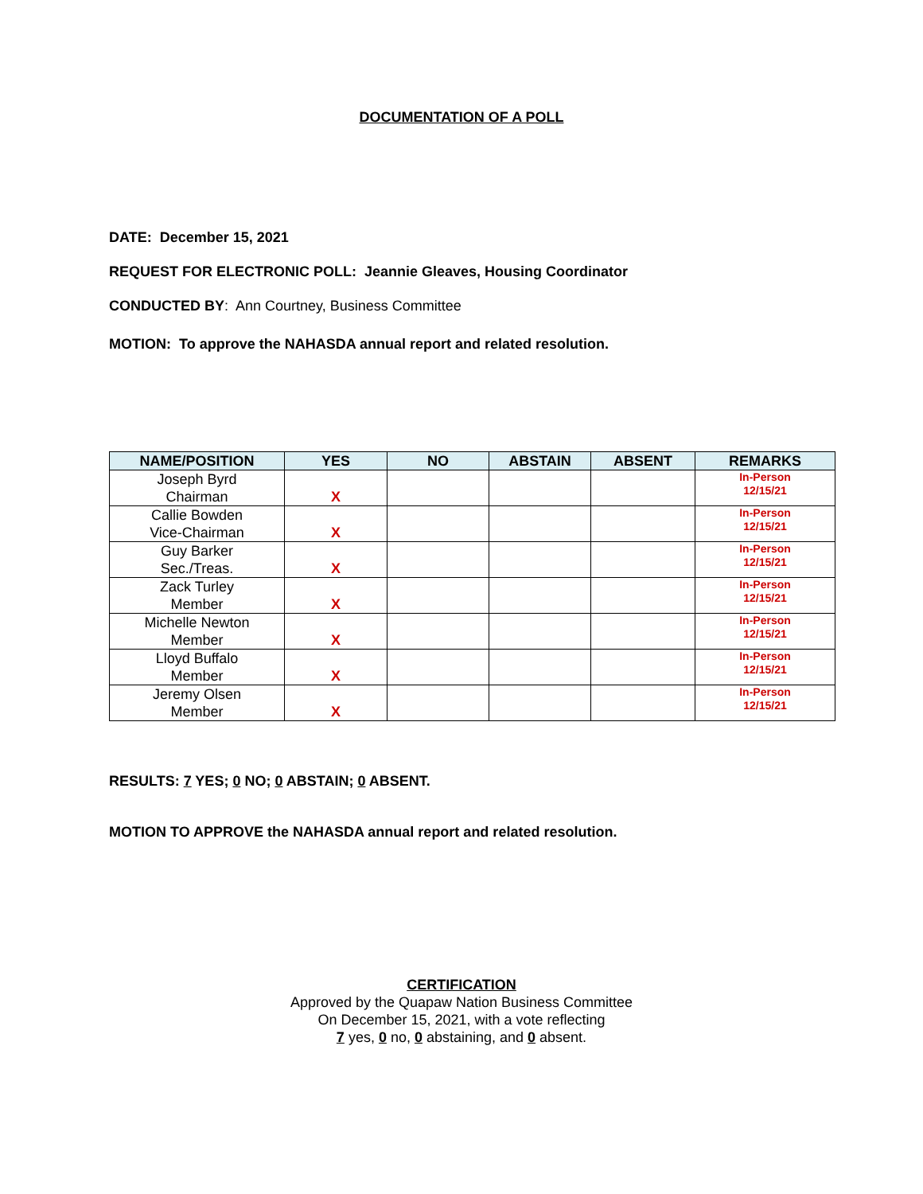DOCUMENTATION OF A POLL
DATE: December 15, 2021
REQUEST FOR ELECTRONIC POLL: Jeannie Gleaves, Housing Coordinator
CONDUCTED BY: Ann Courtney, Business Committee
MOTION: To approve the NAHASDA annual report and related resolution.
| NAME/POSITION | YES | NO | ABSTAIN | ABSENT | REMARKS |
| --- | --- | --- | --- | --- | --- |
| Joseph Byrd Chairman | X | | | | In-Person 12/15/21 |
| Callie Bowden Vice-Chairman | X | | | | In-Person 12/15/21 |
| Guy Barker Sec./Treas. | X | | | | In-Person 12/15/21 |
| Zack Turley Member | X | | | | In-Person 12/15/21 |
| Michelle Newton Member | X | | | | In-Person 12/15/21 |
| Lloyd Buffalo Member | X | | | | In-Person 12/15/21 |
| Jeremy Olsen Member | X | | | | In-Person 12/15/21 |
RESULTS: 7 YES; 0 NO; 0 ABSTAIN; 0 ABSENT.
MOTION TO APPROVE the NAHASDA annual report and related resolution.
CERTIFICATION
Approved by the Quapaw Nation Business Committee
On December 15, 2021, with a vote reflecting
7 yes, 0 no, 0 abstaining, and 0 absent.